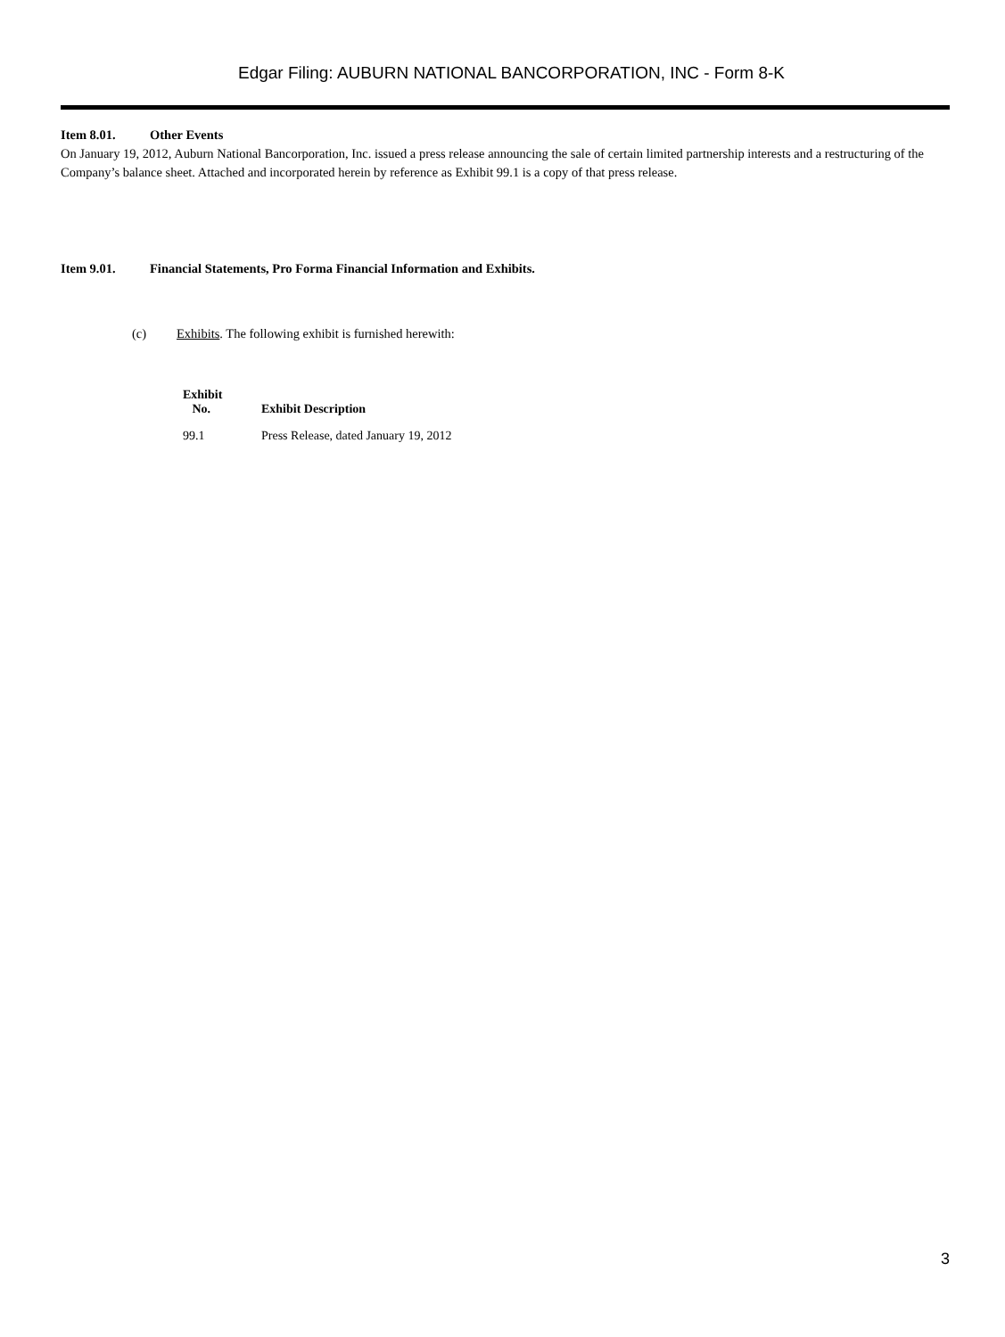Edgar Filing: AUBURN NATIONAL BANCORPORATION, INC - Form 8-K
Item 8.01. Other Events
On January 19, 2012, Auburn National Bancorporation, Inc. issued a press release announcing the sale of certain limited partnership interests and a restructuring of the Company’s balance sheet. Attached and incorporated herein by reference as Exhibit 99.1 is a copy of that press release.
Item 9.01. Financial Statements, Pro Forma Financial Information and Exhibits.
(c) Exhibits. The following exhibit is furnished herewith:
| Exhibit No. | Exhibit Description |
| --- | --- |
| 99.1 | Press Release, dated January 19, 2012 |
3